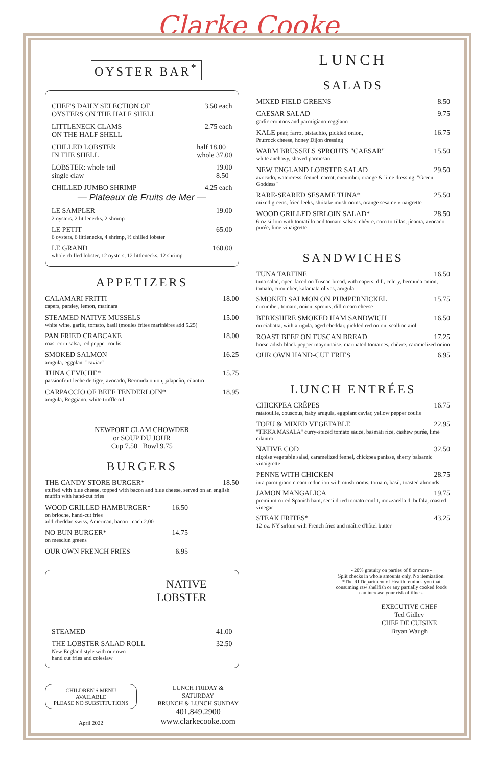Clarke Cooke
OYSTER BAR<sup>*</sup>
CHEF'S DAILY SELECTION OF
OYSTERS ON THE HALF SHELL 3.50 each
LITTLENECK CLAMS
ON THE HALF SHELL 2.75 each
CHILLED LOBSTER
IN THE SHELL half 18.00
whole 37.00
LOBSTER: whole tail
single claw 19.00
8.50
CHILLED JUMBO SHRIMP 4.25 each
— Plateaux de Fruits de Mer —
LE SAMPLER 19.00
2 oysters, 2 littlenecks, 2 shrimp
LE PETIT 65.00
6 oysters, 6 littlenecks, 4 shrimp, ½ chilled lobster
LE GRAND 160.00
whole chilled lobster, 12 oysters, 12 littlenecks, 12 shrimp
APPETIZERS
CALAMARI FRITTI 18.00
capers, parsley, lemon, marinara
STEAMED NATIVE MUSSELS 15.00
white wine, garlic, tomato, basil (moules frites marinières add 5.25)
PAN FRIED CRABCAKE 18.00
roast corn salsa, red pepper coulis
SMOKED SALMON 16.25
arugula, eggplant "caviar"
TUNA CEVICHE* 15.75
passionfruit leche de tigre, avocado, Bermuda onion, jalapeño, cilantro
CARPACCIO OF BEEF TENDERLOIN* 18.95
arugula, Reggiano, white truffle oil
NEWPORT CLAM CHOWDER
or SOUP DU JOUR
Cup 7.50 Bowl 9.75
BURGERS
THE CANDY STORE BURGER* 18.50
stuffed with blue cheese, topped with bacon and blue cheese, served on an english muffin with hand-cut fries
WOOD GRILLED HAMBURGER* 16.50
on brioche, hand-cut fries
add cheddar, swiss, American, bacon each 2.00
NO BUN BURGER* 14.75
on mesclun greens
OUR OWN FRENCH FRIES 6.95
NATIVE
LOBSTER
STEAMED 41.00
THE LOBSTER SALAD ROLL 32.50
New England style with our own
hand cut fries and coleslaw
CHILDREN'S MENU AVAILABLE
PLEASE NO SUBSTITUTIONS
April 2022
LUNCH FRIDAY & SATURDAY
BRUNCH & LUNCH SUNDAY
401.849.2900
www.clarkecooke.com
LUNCH
SALADS
MIXED FIELD GREENS 8.50
CAESAR SALAD 9.75
garlic croutons and parmigiano-reggiano
KALE pear, farro, pistachio, pickled onion, 16.75
Prufrock cheese, honey Dijon dressing
WARM BRUSSELS SPROUTS "CAESAR" 15.50
white anchovy, shaved parmesan
NEW ENGLAND LOBSTER SALAD 29.50
avocado, watercress, fennel, carrot, cucumber, orange & lime dressing, "Green Goddess"
RARE-SEARED SESAME TUNA* 25.50
mixed greens, fried leeks, shiitake mushrooms, orange sesame vinaigrette
WOOD GRILLED SIRLOIN SALAD* 28.50
6-oz sirloin with tomatillo and tomato salsas, chèvre, corn tortillas, jícama, avocado purée, lime vinaigrette
SANDWICHES
TUNA TARTINE 16.50
tuna salad, open-faced on Tuscan bread, with capers, dill, celery, bermuda onion, tomato, cucumber, kalamata olives, arugula
SMOKED SALMON ON PUMPERNICKEL 15.75
cucumber, tomato, onion, sprouts, dill cream cheese
BERKSHIRE SMOKED HAM SANDWICH 16.50
on ciabatta, with arugula, aged cheddar, pickled red onion, scallion aioli
ROAST BEEF ON TUSCAN BREAD 17.25
horseradish-black pepper mayonnaise, marinated tomatoes, chèvre, caramelized onion
OUR OWN HAND-CUT FRIES 6.95
LUNCH ENTRÉES
CHICKPEA CRÊPES 16.75
ratatouille, couscous, baby arugula, eggplant caviar, yellow pepper coulis
TOFU & MIXED VEGETABLE 22.95
"TIKKA MASALA" curry-spiced tomato sauce, basmati rice, cashew purée, lime cilantro
NATIVE COD 32.50
niçoise vegetable salad, caramelized fennel, chickpea panisse, sherry balsamic vinaigrette
PENNE WITH CHICKEN 28.75
in a parmigiano cream reduction with mushrooms, tomato, basil, toasted almonds
JAMON MANGALICA 19.75
premium cured Spanish ham, semi dried tomato confit, mozzarella di bufala, roasted vinegar
STEAK FRITES* 43.25
12-oz. NY sirloin with French fries and maître d'hôtel butter
- 20% gratuity on parties of 8 or more -
Split checks in whole amounts only. No itemization.
*The RI Department of Health reminds you that consuming raw shellfish or any partially cooked foods can increase your risk of illness
EXECUTIVE CHEF
Ted Gidley
CHEF DE CUISINE
Bryan Waugh